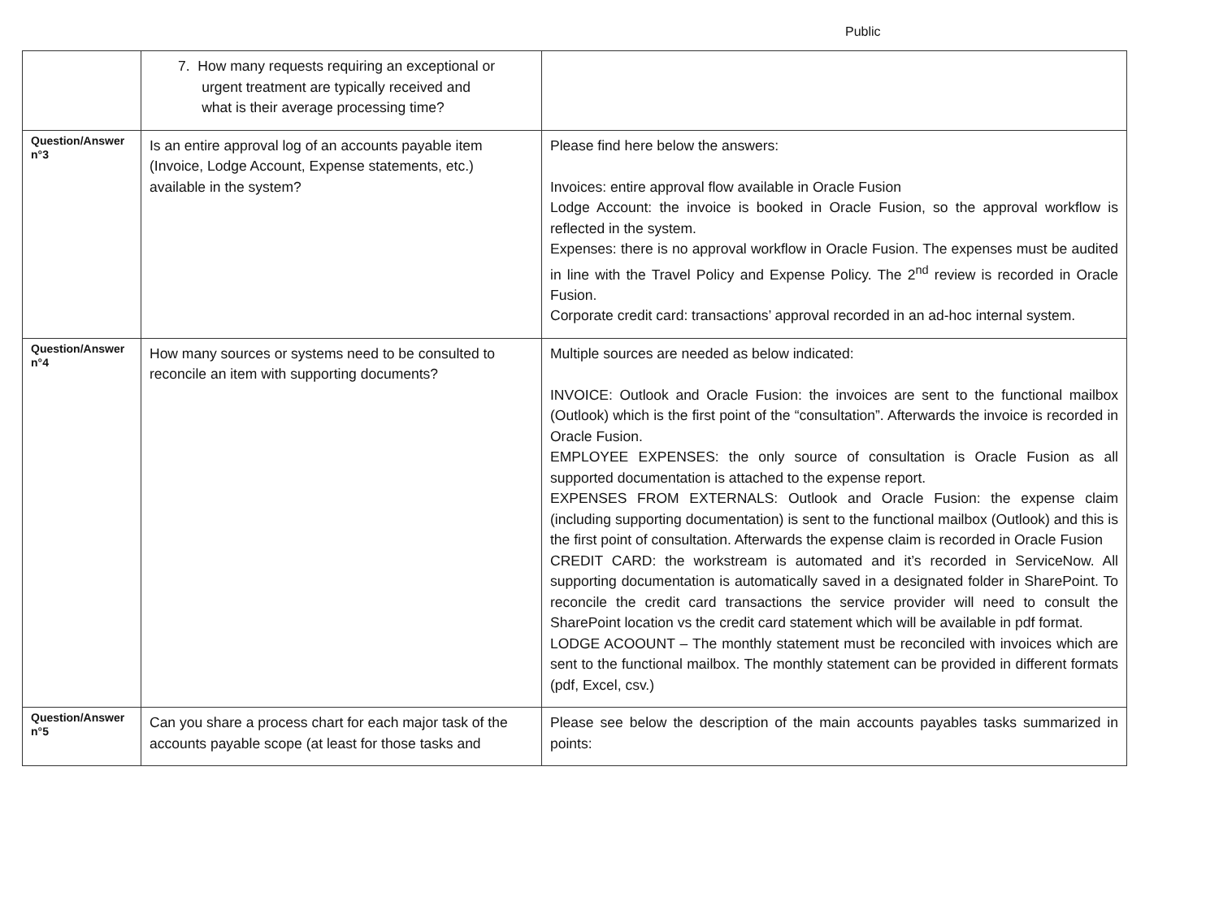Public
| | 7. How many requests requiring an exceptional or urgent treatment are typically received and what is their average processing time? | |
| Question/Answer n°3 | Is an entire approval log of an accounts payable item (Invoice, Lodge Account, Expense statements, etc.) available in the system? | Please find here below the answers: Invoices: entire approval flow available in Oracle Fusion Lodge Account: the invoice is booked in Oracle Fusion, so the approval workflow is reflected in the system. Expenses: there is no approval workflow in Oracle Fusion. The expenses must be audited in line with the Travel Policy and Expense Policy. The 2<sup>nd</sup> review is recorded in Oracle Fusion. Corporate credit card: transactions’ approval recorded in an ad-hoc internal system. |
| Question/Answer n°4 | How many sources or systems need to be consulted to reconcile an item with supporting documents? | Multiple sources are needed as below indicated: INVOICE: Outlook and Oracle Fusion: the invoices are sent to the functional mailbox (Outlook) which is the first point of the “consultation”. Afterwards the invoice is recorded in Oracle Fusion. EMPLOYEE EXPENSES: the only source of consultation is Oracle Fusion as all supported documentation is attached to the expense report. EXPENSES FROM EXTERNALS: Outlook and Oracle Fusion: the expense claim (including supporting documentation) is sent to the functional mailbox (Outlook) and this is the first point of consultation. Afterwards the expense claim is recorded in Oracle Fusion CREDIT CARD: the workstream is automated and it’s recorded in ServiceNow. All supporting documentation is automatically saved in a designated folder in SharePoint. To reconcile the credit card transactions the service provider will need to consult the SharePoint location vs the credit card statement which will be available in pdf format. LODGE ACOOUNT – The monthly statement must be reconciled with invoices which are sent to the functional mailbox. The monthly statement can be provided in different formats (pdf, Excel, csv.) |
| Question/Answer n°5 | Can you share a process chart for each major task of the accounts payable scope (at least for those tasks and | Please see below the description of the main accounts payables tasks summarized in points: |